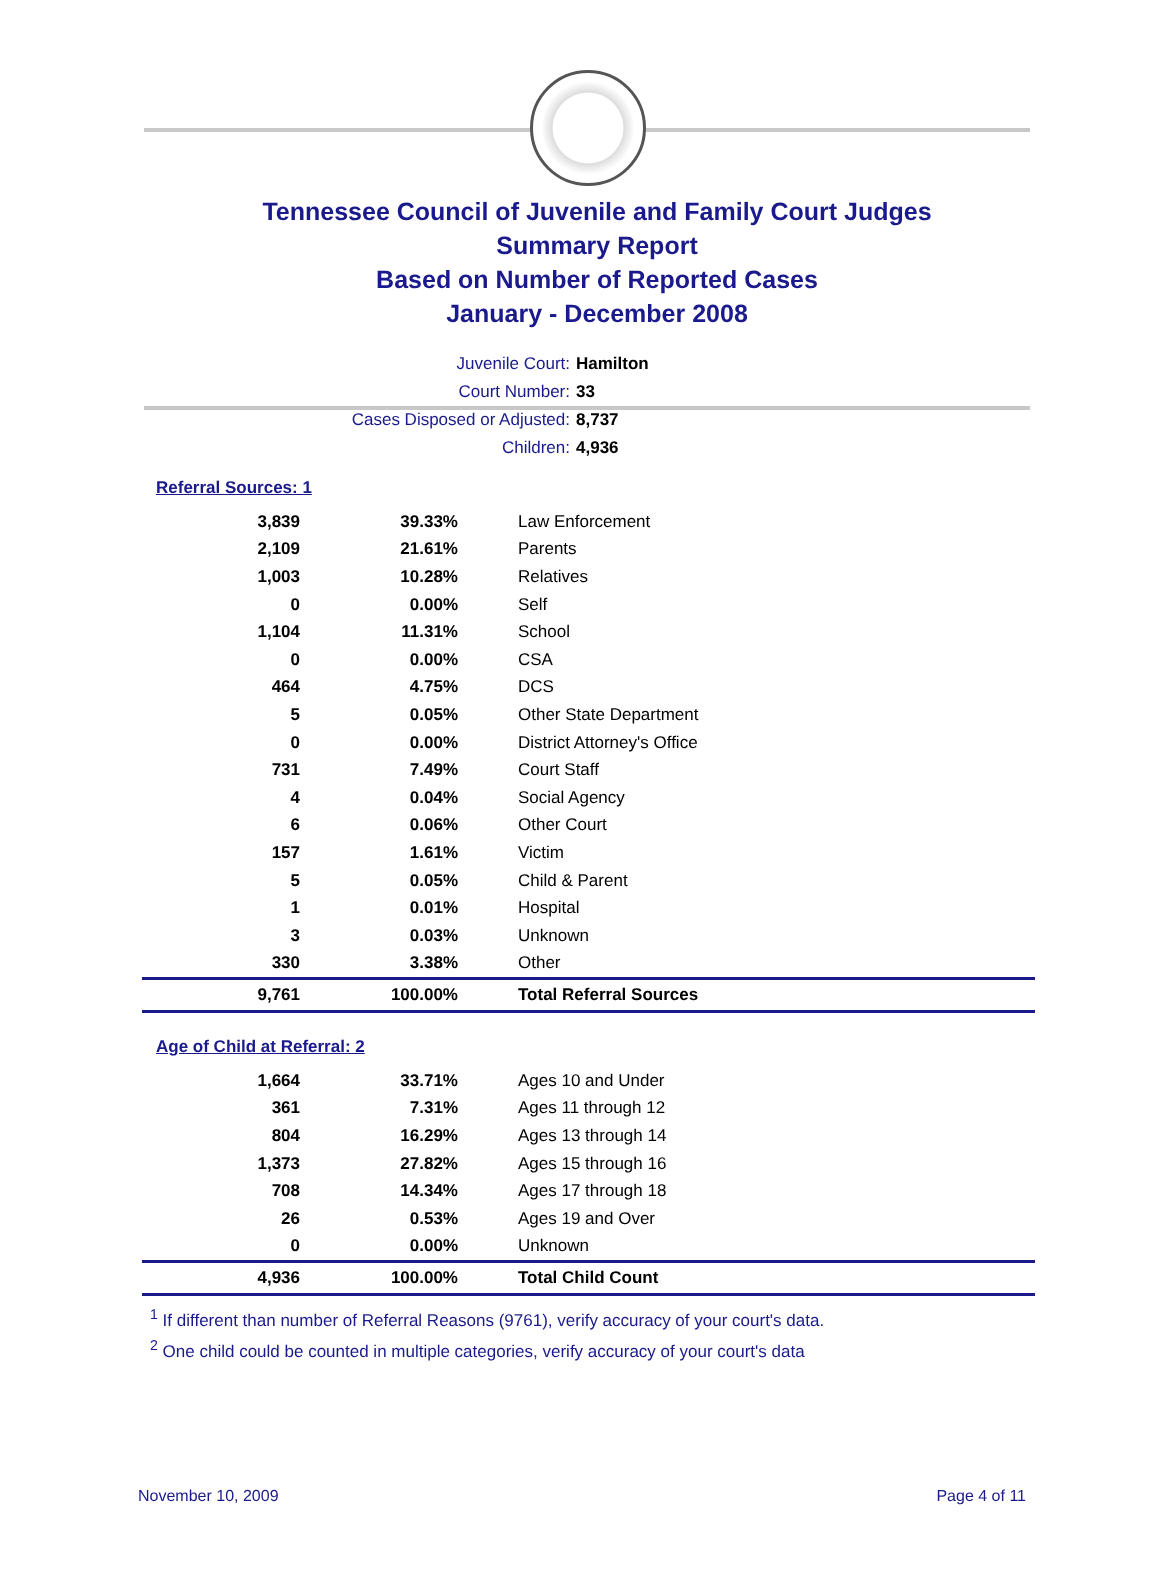Tennessee Council of Juvenile and Family Court Judges
Summary Report
Based on Number of Reported Cases
January - December 2008
Juvenile Court: Hamilton
Court Number: 33
Cases Disposed or Adjusted: 8,737
Children: 4,936
Referral Sources: 1
| 3,839 | 39.33% | Law Enforcement |
| 2,109 | 21.61% | Parents |
| 1,003 | 10.28% | Relatives |
| 0 | 0.00% | Self |
| 1,104 | 11.31% | School |
| 0 | 0.00% | CSA |
| 464 | 4.75% | DCS |
| 5 | 0.05% | Other State Department |
| 0 | 0.00% | District Attorney's Office |
| 731 | 7.49% | Court Staff |
| 4 | 0.04% | Social Agency |
| 6 | 0.06% | Other Court |
| 157 | 1.61% | Victim |
| 5 | 0.05% | Child & Parent |
| 1 | 0.01% | Hospital |
| 3 | 0.03% | Unknown |
| 330 | 3.38% | Other |
| 9,761 | 100.00% | Total Referral Sources |
Age of Child at Referral: 2
| 1,664 | 33.71% | Ages 10 and Under |
| 361 | 7.31% | Ages 11 through 12 |
| 804 | 16.29% | Ages 13 through 14 |
| 1,373 | 27.82% | Ages 15 through 16 |
| 708 | 14.34% | Ages 17 through 18 |
| 26 | 0.53% | Ages 19 and Over |
| 0 | 0.00% | Unknown |
| 4,936 | 100.00% | Total Child Count |
<sup>1</sup> If different than number of Referral Reasons (9761), verify accuracy of your court's data.
<sup>2</sup> One child could be counted in multiple categories, verify accuracy of your court's data
November 10, 2009 Page 4 of 11